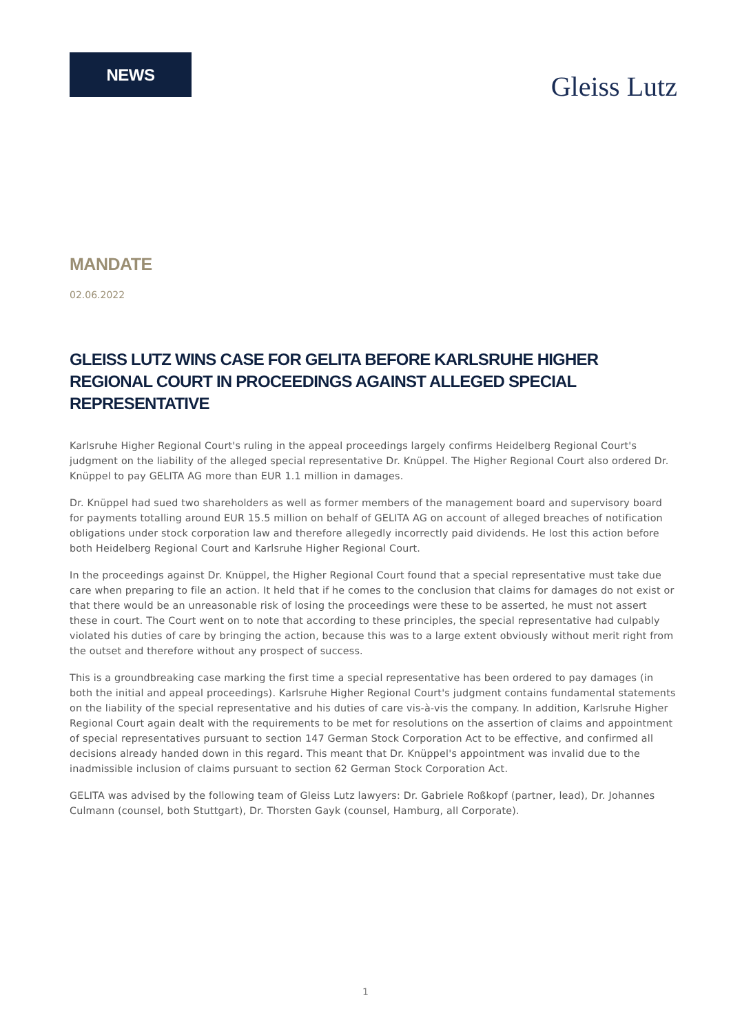NEWS
Gleiss Lutz
MANDATE
02.06.2022
GLEISS LUTZ WINS CASE FOR GELITA BEFORE KARLSRUHE HIGHER REGIONAL COURT IN PROCEEDINGS AGAINST ALLEGED SPECIAL REPRESENTATIVE
Karlsruhe Higher Regional Court's ruling in the appeal proceedings largely confirms Heidelberg Regional Court's judgment on the liability of the alleged special representative Dr. Knüppel. The Higher Regional Court also ordered Dr. Knüppel to pay GELITA AG more than EUR 1.1 million in damages.
Dr. Knüppel had sued two shareholders as well as former members of the management board and supervisory board for payments totalling around EUR 15.5 million on behalf of GELITA AG on account of alleged breaches of notification obligations under stock corporation law and therefore allegedly incorrectly paid dividends. He lost this action before both Heidelberg Regional Court and Karlsruhe Higher Regional Court.
In the proceedings against Dr. Knüppel, the Higher Regional Court found that a special representative must take due care when preparing to file an action. It held that if he comes to the conclusion that claims for damages do not exist or that there would be an unreasonable risk of losing the proceedings were these to be asserted, he must not assert these in court. The Court went on to note that according to these principles, the special representative had culpably violated his duties of care by bringing the action, because this was to a large extent obviously without merit right from the outset and therefore without any prospect of success.
This is a groundbreaking case marking the first time a special representative has been ordered to pay damages (in both the initial and appeal proceedings). Karlsruhe Higher Regional Court's judgment contains fundamental statements on the liability of the special representative and his duties of care vis-à-vis the company. In addition, Karlsruhe Higher Regional Court again dealt with the requirements to be met for resolutions on the assertion of claims and appointment of special representatives pursuant to section 147 German Stock Corporation Act to be effective, and confirmed all decisions already handed down in this regard. This meant that Dr. Knüppel's appointment was invalid due to the inadmissible inclusion of claims pursuant to section 62 German Stock Corporation Act.
GELITA was advised by the following team of Gleiss Lutz lawyers: Dr. Gabriele Roßkopf (partner, lead), Dr. Johannes Culmann (counsel, both Stuttgart), Dr. Thorsten Gayk (counsel, Hamburg, all Corporate).
1